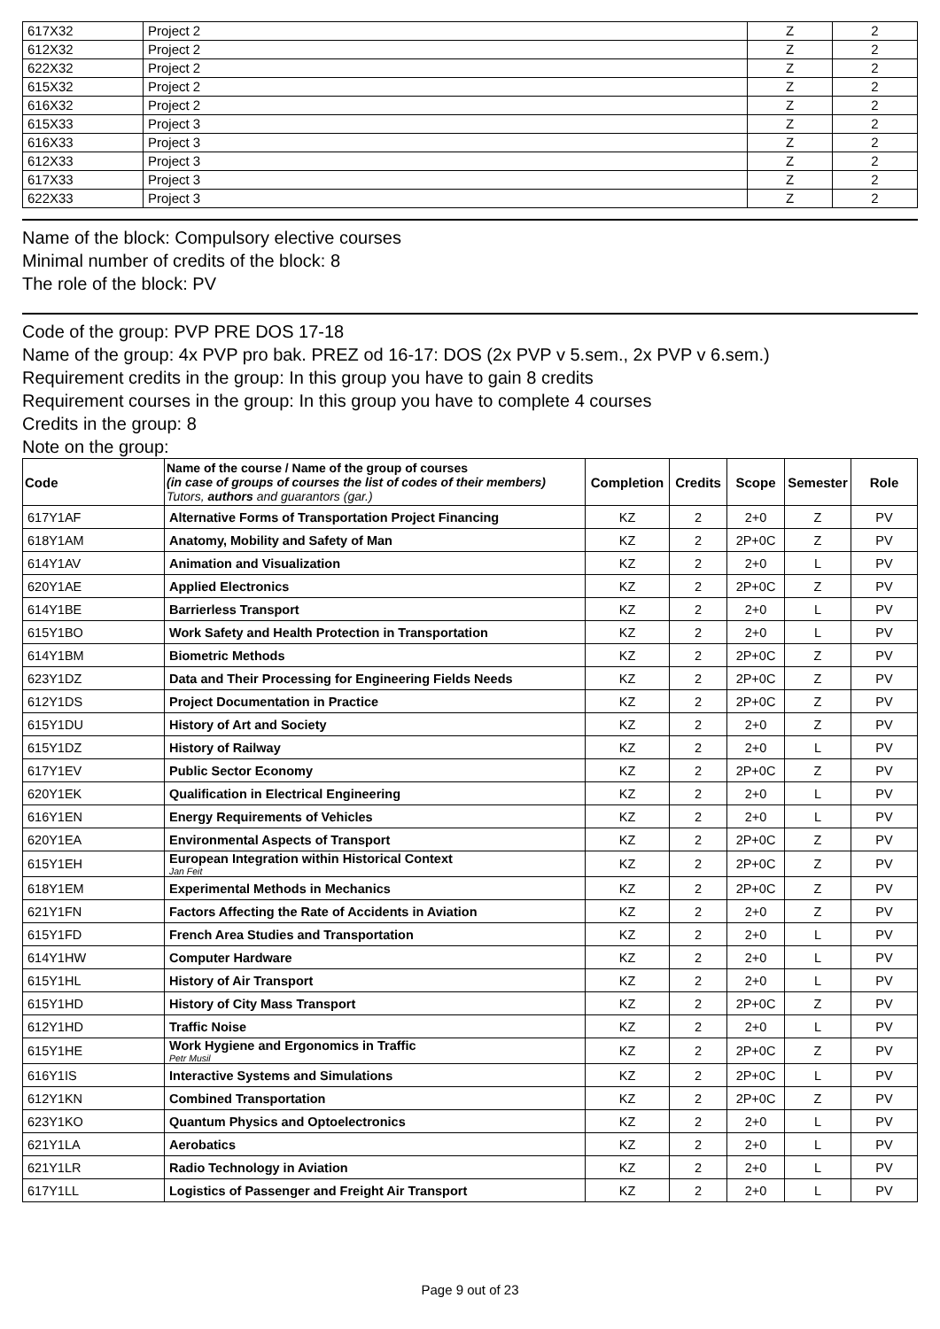| 617X32 | Project 2 | Z | 2 |
| 612X32 | Project 2 | Z | 2 |
| 622X32 | Project 2 | Z | 2 |
| 615X32 | Project 2 | Z | 2 |
| 616X32 | Project 2 | Z | 2 |
| 615X33 | Project 3 | Z | 2 |
| 616X33 | Project 3 | Z | 2 |
| 612X33 | Project 3 | Z | 2 |
| 617X33 | Project 3 | Z | 2 |
| 622X33 | Project 3 | Z | 2 |
Name of the block: Compulsory elective courses
Minimal number of credits of the block: 8
The role of the block: PV
Code of the group: PVP PRE DOS 17-18
Name of the group: 4x PVP pro bak. PREZ od 16-17: DOS (2x PVP v 5.sem., 2x PVP v 6.sem.)
Requirement credits in the group: In this group you have to gain 8 credits
Requirement courses in the group: In this group you have to complete 4 courses
Credits in the group: 8
Note on the group:
| Code | Name of the course / Name of the group of courses (in case of groups of courses the list of codes of their members) Tutors, authors and guarantors (gar.) | Completion | Credits | Scope | Semester | Role |
| --- | --- | --- | --- | --- | --- | --- |
| 617Y1AF | Alternative Forms of Transportation Project Financing | KZ | 2 | 2+0 | Z | PV |
| 618Y1AM | Anatomy, Mobility and Safety of Man | KZ | 2 | 2P+0C | Z | PV |
| 614Y1AV | Animation and Visualization | KZ | 2 | 2+0 | L | PV |
| 620Y1AE | Applied Electronics | KZ | 2 | 2P+0C | Z | PV |
| 614Y1BE | Barrierless Transport | KZ | 2 | 2+0 | L | PV |
| 615Y1BO | Work Safety and Health Protection in Transportation | KZ | 2 | 2+0 | L | PV |
| 614Y1BM | Biometric Methods | KZ | 2 | 2P+0C | Z | PV |
| 623Y1DZ | Data and Their Processing for Engineering Fields Needs | KZ | 2 | 2P+0C | Z | PV |
| 612Y1DS | Project Documentation in Practice | KZ | 2 | 2P+0C | Z | PV |
| 615Y1DU | History of Art and Society | KZ | 2 | 2+0 | Z | PV |
| 615Y1DZ | History of Railway | KZ | 2 | 2+0 | L | PV |
| 617Y1EV | Public Sector Economy | KZ | 2 | 2P+0C | Z | PV |
| 620Y1EK | Qualification in Electrical Engineering | KZ | 2 | 2+0 | L | PV |
| 616Y1EN | Energy Requirements of Vehicles | KZ | 2 | 2+0 | L | PV |
| 620Y1EA | Environmental Aspects of Transport | KZ | 2 | 2P+0C | Z | PV |
| 615Y1EH | European Integration within Historical Context Jan Feit | KZ | 2 | 2P+0C | Z | PV |
| 618Y1EM | Experimental Methods in Mechanics | KZ | 2 | 2P+0C | Z | PV |
| 621Y1FN | Factors Affecting the Rate of Accidents in Aviation | KZ | 2 | 2+0 | Z | PV |
| 615Y1FD | French Area Studies and Transportation | KZ | 2 | 2+0 | L | PV |
| 614Y1HW | Computer Hardware | KZ | 2 | 2+0 | L | PV |
| 615Y1HL | History of Air Transport | KZ | 2 | 2+0 | L | PV |
| 615Y1HD | History of City Mass Transport | KZ | 2 | 2P+0C | Z | PV |
| 612Y1HD | Traffic Noise | KZ | 2 | 2+0 | L | PV |
| 615Y1HE | Work Hygiene and Ergonomics in Traffic Petr Musil | KZ | 2 | 2P+0C | Z | PV |
| 616Y1IS | Interactive Systems and Simulations | KZ | 2 | 2P+0C | L | PV |
| 612Y1KN | Combined Transportation | KZ | 2 | 2P+0C | Z | PV |
| 623Y1KO | Quantum Physics and Optoelectronics | KZ | 2 | 2+0 | L | PV |
| 621Y1LA | Aerobatics | KZ | 2 | 2+0 | L | PV |
| 621Y1LR | Radio Technology in Aviation | KZ | 2 | 2+0 | L | PV |
| 617Y1LL | Logistics of Passenger and Freight Air Transport | KZ | 2 | 2+0 | L | PV |
Page 9 out of 23